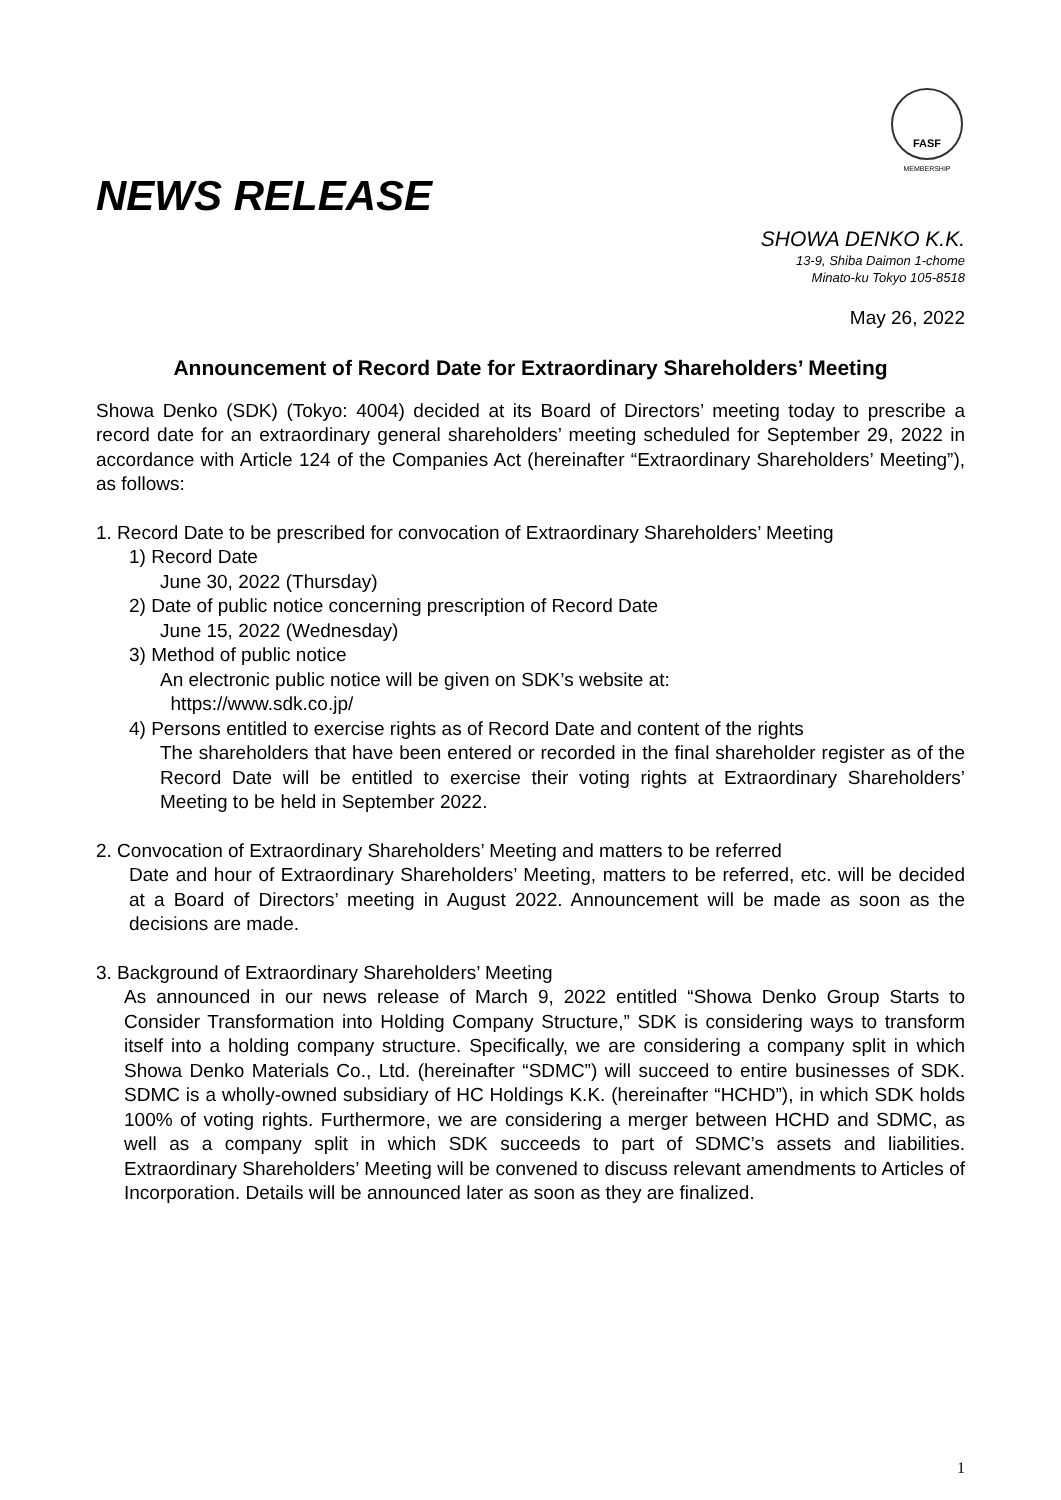FASF
MEMBERSHIP
NEWS RELEASE
SHOWA DENKO K.K.
13-9, Shiba Daimon 1-chome
Minato-ku Tokyo 105-8518
May 26, 2022
Announcement of Record Date for Extraordinary Shareholders’ Meeting
Showa Denko (SDK) (Tokyo: 4004) decided at its Board of Directors’ meeting today to prescribe a record date for an extraordinary general shareholders’ meeting scheduled for September 29, 2022 in accordance with Article 124 of the Companies Act (hereinafter “Extraordinary Shareholders’ Meeting”), as follows:
1. Record Date to be prescribed for convocation of Extraordinary Shareholders’ Meeting
1) Record Date
June 30, 2022 (Thursday)
2) Date of public notice concerning prescription of Record Date
June 15, 2022 (Wednesday)
3) Method of public notice
An electronic public notice will be given on SDK’s website at:
https://www.sdk.co.jp/
4) Persons entitled to exercise rights as of Record Date and content of the rights
The shareholders that have been entered or recorded in the final shareholder register as of the Record Date will be entitled to exercise their voting rights at Extraordinary Shareholders’ Meeting to be held in September 2022.
2. Convocation of Extraordinary Shareholders’ Meeting and matters to be referred
Date and hour of Extraordinary Shareholders’ Meeting, matters to be referred, etc. will be decided at a Board of Directors’ meeting in August 2022. Announcement will be made as soon as the decisions are made.
3. Background of Extraordinary Shareholders’ Meeting
As announced in our news release of March 9, 2022 entitled “Showa Denko Group Starts to Consider Transformation into Holding Company Structure,” SDK is considering ways to transform itself into a holding company structure. Specifically, we are considering a company split in which Showa Denko Materials Co., Ltd. (hereinafter “SDMC”) will succeed to entire businesses of SDK. SDMC is a wholly-owned subsidiary of HC Holdings K.K. (hereinafter “HCHD”), in which SDK holds 100% of voting rights. Furthermore, we are considering a merger between HCHD and SDMC, as well as a company split in which SDK succeeds to part of SDMC’s assets and liabilities. Extraordinary Shareholders’ Meeting will be convened to discuss relevant amendments to Articles of Incorporation. Details will be announced later as soon as they are finalized.
1